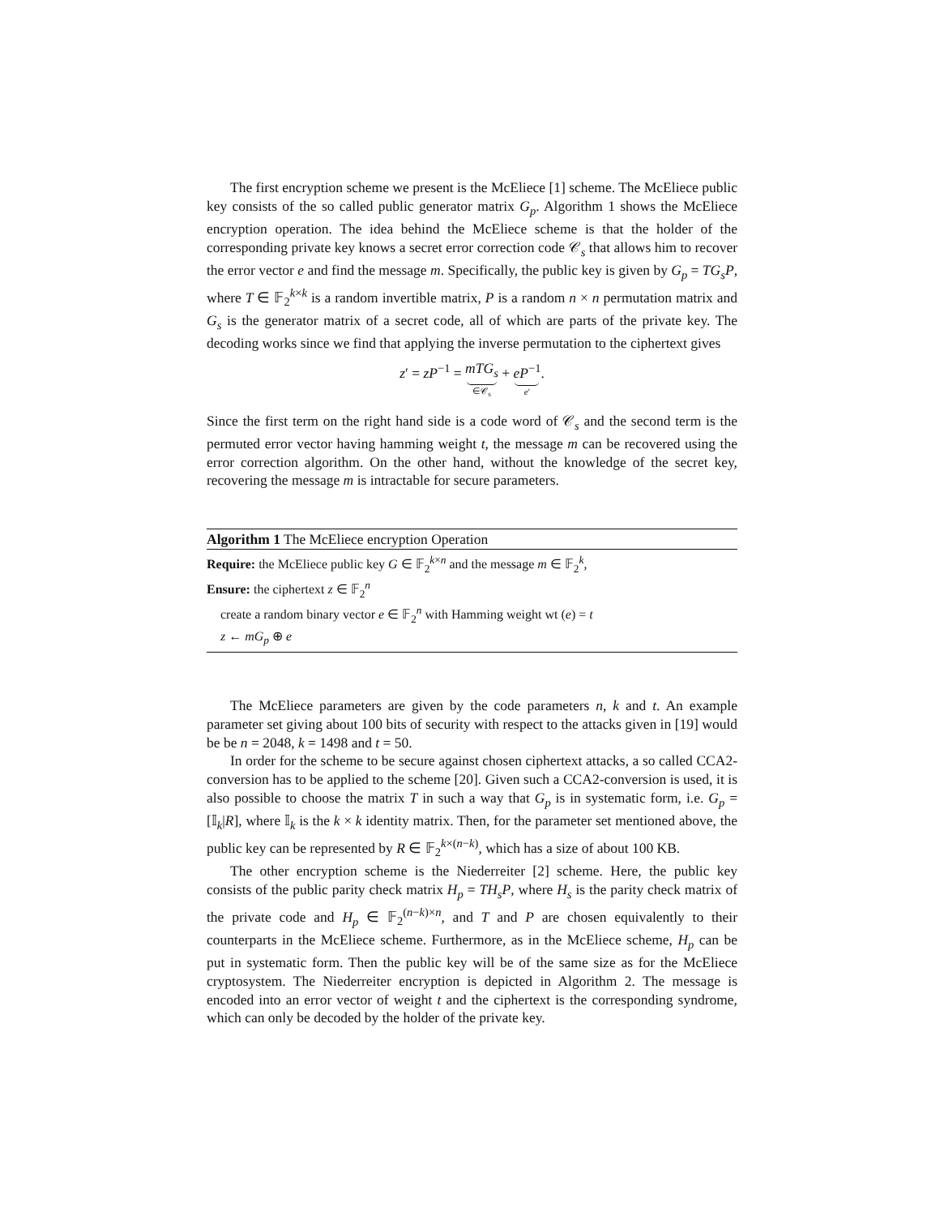The first encryption scheme we present is the McEliece [1] scheme. The McEliece public key consists of the so called public generator matrix G<sub>p</sub>. Algorithm 1 shows the McEliece encryption operation. The idea behind the McEliece scheme is that the holder of the corresponding private key knows a secret error correction code 𝒞<sub>s</sub> that allows him to recover the error vector e and find the message m. Specifically, the public key is given by G<sub>p</sub> = TG<sub>s</sub>P, where T ∈ 𝔽<sub>2</sub><sup>k×k</sup> is a random invertible matrix, P is a random n × n permutation matrix and G<sub>s</sub> is the generator matrix of a secret code, all of which are parts of the private key. The decoding works since we find that applying the inverse permutation to the ciphertext gives
z′ = zP<sup>−1</sup> = mTG<sub>s</sub> ∈𝒞<sub>s</sub> + eP<sup>−1</sup> e′.
Since the first term on the right hand side is a code word of 𝒞<sub>s</sub> and the second term is the permuted error vector having hamming weight t, the message m can be recovered using the error correction algorithm. On the other hand, without the knowledge of the secret key, recovering the message m is intractable for secure parameters.
Algorithm 1 The McEliece encryption Operation
Require: the McEliece public key G ∈ 𝔽<sub>2</sub><sup>k×n</sup> and the message m ∈ 𝔽<sub>2</sub><sup>k</sup>,
Ensure: the ciphertext z ∈ 𝔽<sub>2</sub><sup>n</sup>
create a random binary vector e ∈ 𝔽<sub>2</sub><sup>n</sup> with Hamming weight wt (e) = t
z ← mG<sub>p</sub> ⊕ e
The McEliece parameters are given by the code parameters n, k and t. An example parameter set giving about 100 bits of security with respect to the attacks given in [19] would be be n = 2048, k = 1498 and t = 50.
In order for the scheme to be secure against chosen ciphertext attacks, a so called CCA2-conversion has to be applied to the scheme [20]. Given such a CCA2-conversion is used, it is also possible to choose the matrix T in such a way that G<sub>p</sub> is in systematic form, i.e. G<sub>p</sub> = [𝕀<sub>k</sub>|R], where 𝕀<sub>k</sub> is the k × k identity matrix. Then, for the parameter set mentioned above, the public key can be represented by R ∈ 𝔽<sub>2</sub><sup>k×(n−k)</sup>, which has a size of about 100 KB.
The other encryption scheme is the Niederreiter [2] scheme. Here, the public key consists of the public parity check matrix H<sub>p</sub> = TH<sub>s</sub>P, where H<sub>s</sub> is the parity check matrix of the private code and H<sub>p</sub> ∈ 𝔽<sub>2</sub><sup>(n−k)×n</sup>, and T and P are chosen equivalently to their counterparts in the McEliece scheme. Furthermore, as in the McEliece scheme, H<sub>p</sub> can be put in systematic form. Then the public key will be of the same size as for the McEliece cryptosystem. The Niederreiter encryption is depicted in Algorithm 2. The message is encoded into an error vector of weight t and the ciphertext is the corresponding syndrome, which can only be decoded by the holder of the private key.